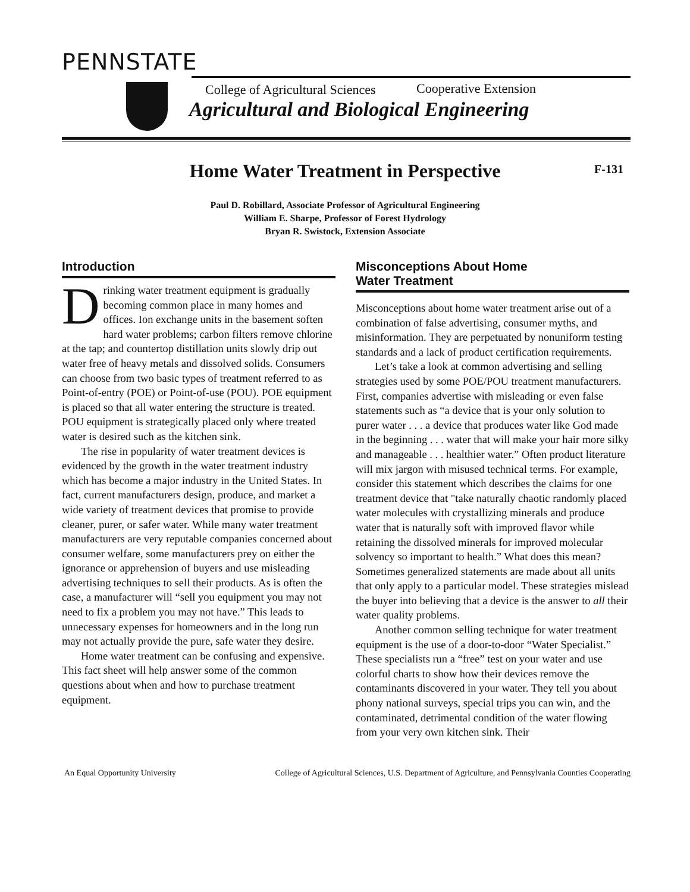PENNSTATE
College of Agricultural Sciences
Cooperative Extension
Agricultural and Biological Engineering
Home Water Treatment in Perspective
F-131
Paul D. Robillard, Associate Professor of Agricultural Engineering
William E. Sharpe, Professor of Forest Hydrology
Bryan R. Swistock, Extension Associate
Introduction
Drinking water treatment equipment is gradually becoming common place in many homes and offices. Ion exchange units in the basement soften hard water problems; carbon filters remove chlorine at the tap; and countertop distillation units slowly drip out water free of heavy metals and dissolved solids. Consumers can choose from two basic types of treatment referred to as Point-of-entry (POE) or Point-of-use (POU). POE equipment is placed so that all water entering the structure is treated. POU equipment is strategically placed only where treated water is desired such as the kitchen sink.
The rise in popularity of water treatment devices is evidenced by the growth in the water treatment industry which has become a major industry in the United States. In fact, current manufacturers design, produce, and market a wide variety of treatment devices that promise to provide cleaner, purer, or safer water. While many water treatment manufacturers are very reputable companies concerned about consumer welfare, some manufacturers prey on either the ignorance or apprehension of buyers and use misleading advertising techniques to sell their products. As is often the case, a manufacturer will “sell you equipment you may not need to fix a problem you may not have.” This leads to unnecessary expenses for homeowners and in the long run may not actually provide the pure, safe water they desire.
Home water treatment can be confusing and expensive. This fact sheet will help answer some of the common questions about when and how to purchase treatment equipment.
Misconceptions About Home
Water Treatment
Misconceptions about home water treatment arise out of a combination of false advertising, consumer myths, and misinformation. They are perpetuated by nonuniform testing standards and a lack of product certification requirements.
Let’s take a look at common advertising and selling strategies used by some POE/POU treatment manufacturers. First, companies advertise with misleading or even false statements such as “a device that is your only solution to purer water . . . a device that produces water like God made in the beginning . . . water that will make your hair more silky and manageable . . . healthier water.” Often product literature will mix jargon with misused technical terms. For example, consider this statement which describes the claims for one treatment device that "take naturally chaotic randomly placed water molecules with crystallizing minerals and produce water that is naturally soft with improved flavor while retaining the dissolved minerals for improved molecular solvency so important to health.” What does this mean? Sometimes generalized statements are made about all units that only apply to a particular model. These strategies mislead the buyer into believing that a device is the answer to all their water quality problems.
Another common selling technique for water treatment equipment is the use of a door-to-door “Water Specialist.” These specialists run a “free” test on your water and use colorful charts to show how their devices remove the contaminants discovered in your water. They tell you about phony national surveys, special trips you can win, and the contaminated, detrimental condition of the water flowing from your very own kitchen sink. Their
An Equal Opportunity University College of Agricultural Sciences, U.S. Department of Agriculture, and Pennsylvania Counties Cooperating